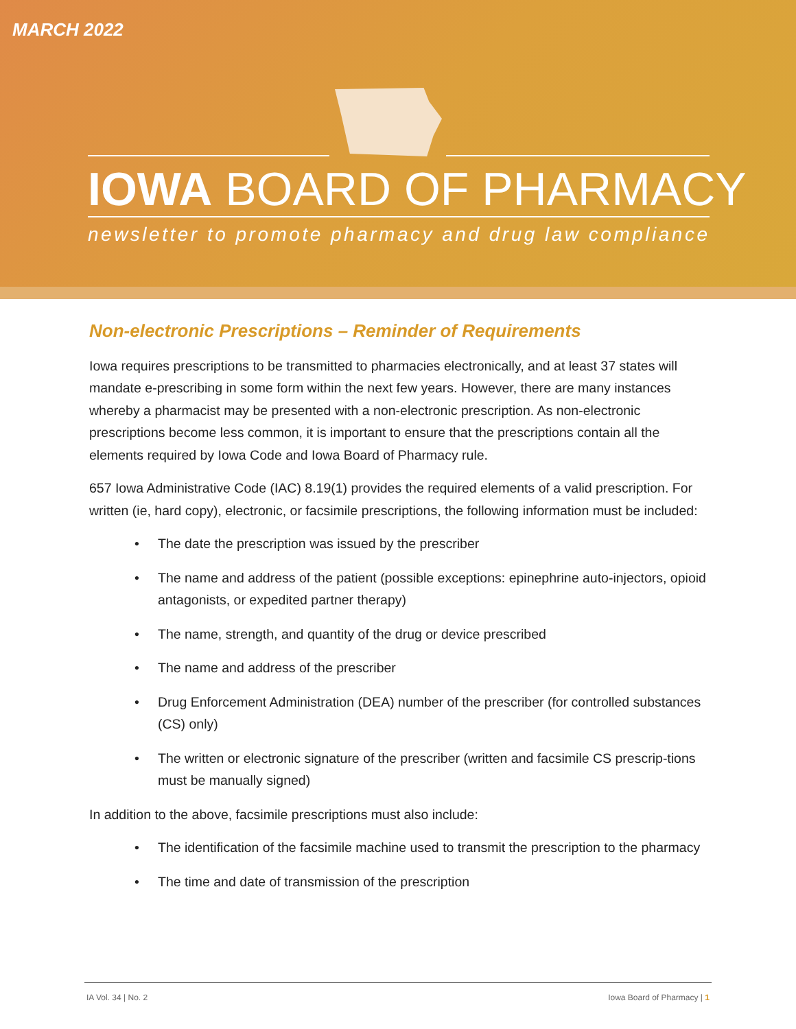MARCH 2022
IOWA BOARD OF PHARMACY
newsletter to promote pharmacy and drug law compliance
Non-electronic Prescriptions – Reminder of Requirements
Iowa requires prescriptions to be transmitted to pharmacies electronically, and at least 37 states will mandate e-prescribing in some form within the next few years. However, there are many instances whereby a pharmacist may be presented with a non-electronic prescription. As non-electronic prescriptions become less common, it is important to ensure that the prescriptions contain all the elements required by Iowa Code and Iowa Board of Pharmacy rule.
657 Iowa Administrative Code (IAC) 8.19(1) provides the required elements of a valid prescription. For written (ie, hard copy), electronic, or facsimile prescriptions, the following information must be included:
• The date the prescription was issued by the prescriber
• The name and address of the patient (possible exceptions: epinephrine auto-injectors, opioid antagonists, or expedited partner therapy)
• The name, strength, and quantity of the drug or device prescribed
• The name and address of the prescriber
• Drug Enforcement Administration (DEA) number of the prescriber (for controlled substances (CS) only)
• The written or electronic signature of the prescriber (written and facsimile CS prescrip-tions must be manually signed)
In addition to the above, facsimile prescriptions must also include:
• The identification of the facsimile machine used to transmit the prescription to the pharmacy
• The time and date of transmission of the prescription
IA Vol. 34 | No. 2 Iowa Board of Pharmacy | 1